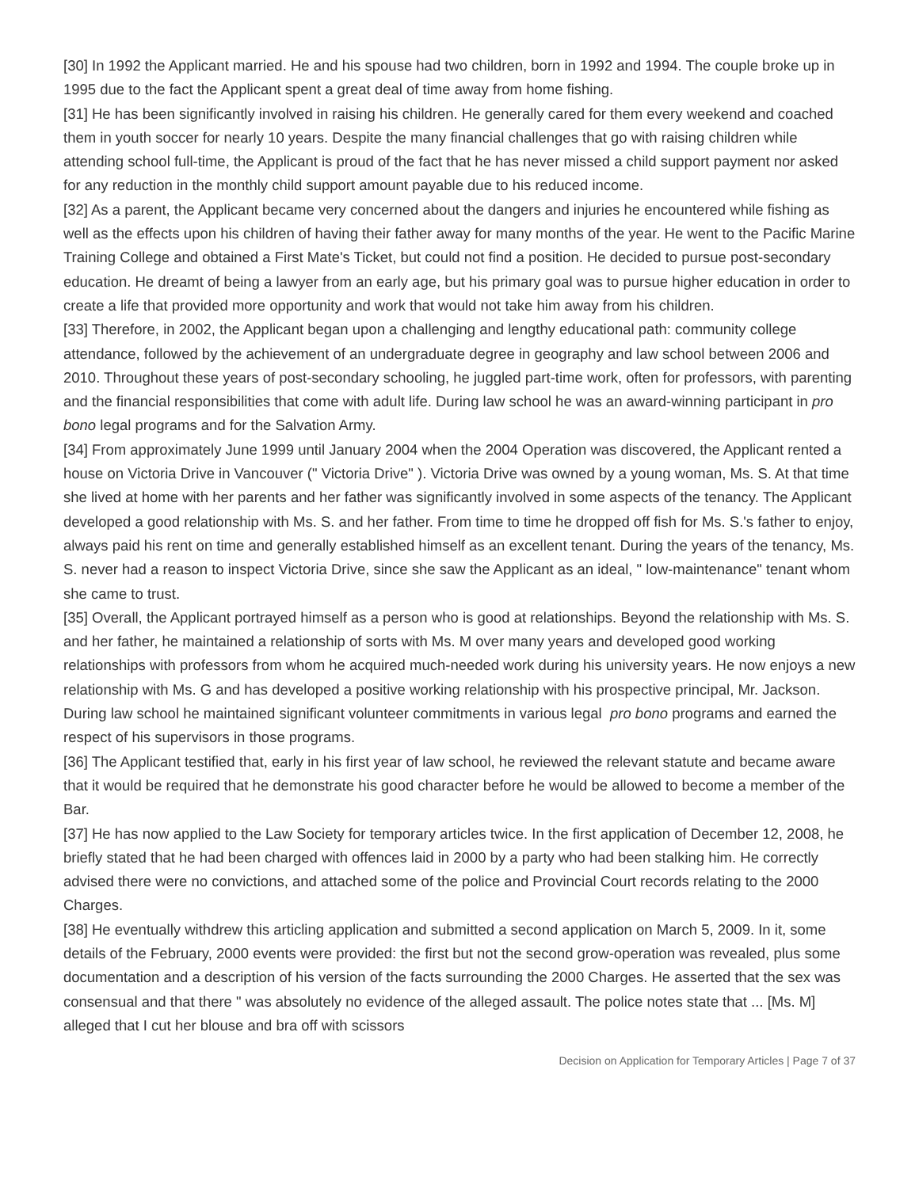[30] In 1992 the Applicant married. He and his spouse had two children, born in 1992 and 1994. The couple broke up in 1995 due to the fact the Applicant spent a great deal of time away from home fishing.
[31] He has been significantly involved in raising his children. He generally cared for them every weekend and coached them in youth soccer for nearly 10 years. Despite the many financial challenges that go with raising children while attending school full-time, the Applicant is proud of the fact that he has never missed a child support payment nor asked for any reduction in the monthly child support amount payable due to his reduced income.
[32] As a parent, the Applicant became very concerned about the dangers and injuries he encountered while fishing as well as the effects upon his children of having their father away for many months of the year. He went to the Pacific Marine Training College and obtained a First Mate's Ticket, but could not find a position. He decided to pursue post-secondary education. He dreamt of being a lawyer from an early age, but his primary goal was to pursue higher education in order to create a life that provided more opportunity and work that would not take him away from his children.
[33] Therefore, in 2002, the Applicant began upon a challenging and lengthy educational path: community college attendance, followed by the achievement of an undergraduate degree in geography and law school between 2006 and 2010. Throughout these years of post-secondary schooling, he juggled part-time work, often for professors, with parenting and the financial responsibilities that come with adult life. During law school he was an award-winning participant in pro bono legal programs and for the Salvation Army.
[34] From approximately June 1999 until January 2004 when the 2004 Operation was discovered, the Applicant rented a house on Victoria Drive in Vancouver (" Victoria Drive" ). Victoria Drive was owned by a young woman, Ms. S. At that time she lived at home with her parents and her father was significantly involved in some aspects of the tenancy. The Applicant developed a good relationship with Ms. S. and her father. From time to time he dropped off fish for Ms. S.'s father to enjoy, always paid his rent on time and generally established himself as an excellent tenant. During the years of the tenancy, Ms. S. never had a reason to inspect Victoria Drive, since she saw the Applicant as an ideal, " low-maintenance" tenant whom she came to trust.
[35] Overall, the Applicant portrayed himself as a person who is good at relationships. Beyond the relationship with Ms. S. and her father, he maintained a relationship of sorts with Ms. M over many years and developed good working relationships with professors from whom he acquired much-needed work during his university years. He now enjoys a new relationship with Ms. G and has developed a positive working relationship with his prospective principal, Mr. Jackson. During law school he maintained significant volunteer commitments in various legal pro bono programs and earned the respect of his supervisors in those programs.
[36] The Applicant testified that, early in his first year of law school, he reviewed the relevant statute and became aware that it would be required that he demonstrate his good character before he would be allowed to become a member of the Bar.
[37] He has now applied to the Law Society for temporary articles twice. In the first application of December 12, 2008, he briefly stated that he had been charged with offences laid in 2000 by a party who had been stalking him. He correctly advised there were no convictions, and attached some of the police and Provincial Court records relating to the 2000 Charges.
[38] He eventually withdrew this articling application and submitted a second application on March 5, 2009. In it, some details of the February, 2000 events were provided: the first but not the second grow-operation was revealed, plus some documentation and a description of his version of the facts surrounding the 2000 Charges. He asserted that the sex was consensual and that there " was absolutely no evidence of the alleged assault. The police notes state that ... [Ms. M] alleged that I cut her blouse and bra off with scissors
Decision on Application for Temporary Articles | Page 7 of 37